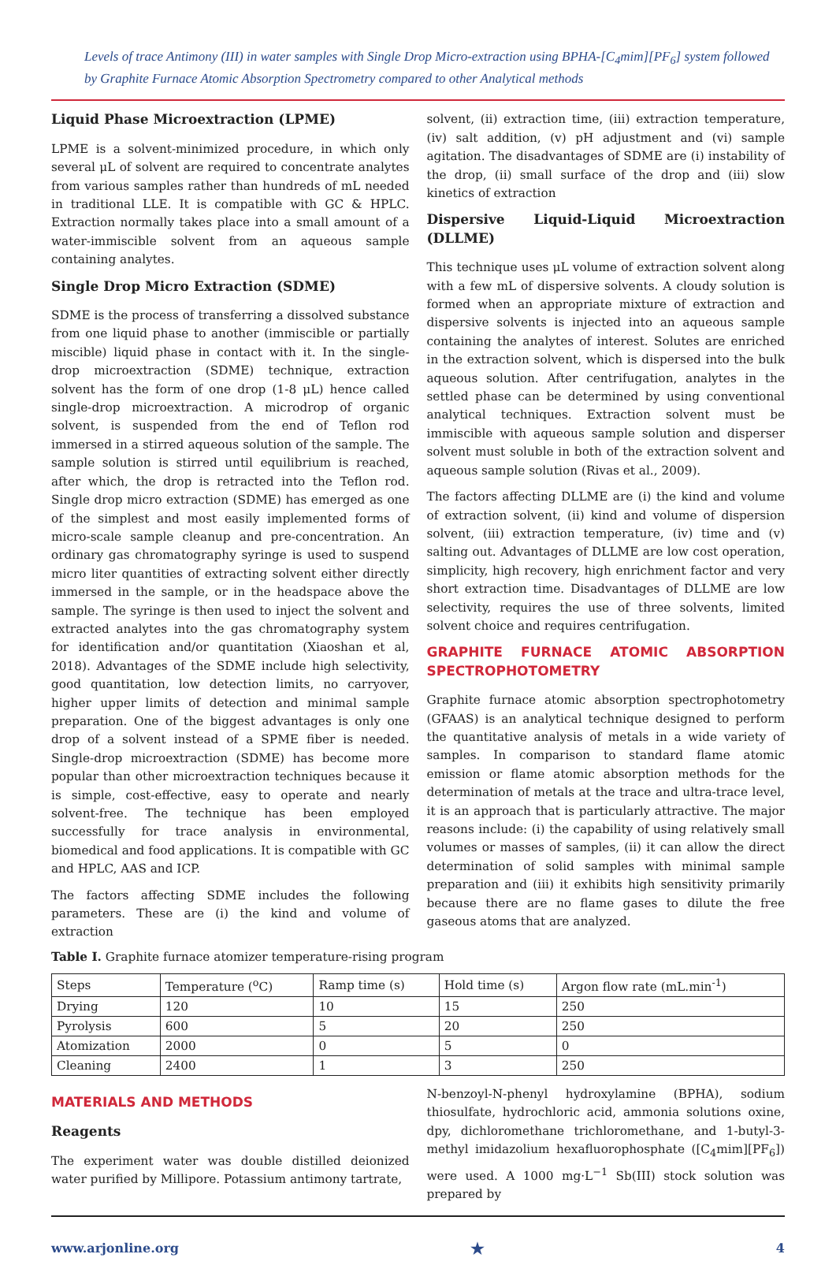Levels of trace Antimony (III) in water samples with Single Drop Micro-extraction using BPHA-[C<sub>4</sub>mim][PF<sub>6</sub>] system followed by Graphite Furnace Atomic Absorption Spectrometry compared to other Analytical methods
Liquid Phase Microextraction (LPME)
LPME is a solvent-minimized procedure, in which only several μL of solvent are required to concentrate analytes from various samples rather than hundreds of mL needed in traditional LLE. It is compatible with GC & HPLC. Extraction normally takes place into a small amount of a water-immiscible solvent from an aqueous sample containing analytes.
Single Drop Micro Extraction (SDME)
SDME is the process of transferring a dissolved substance from one liquid phase to another (immiscible or partially miscible) liquid phase in contact with it. In the single-drop microextraction (SDME) technique, extraction solvent has the form of one drop (1-8 μL) hence called single-drop microextraction. A microdrop of organic solvent, is suspended from the end of Teflon rod immersed in a stirred aqueous solution of the sample. The sample solution is stirred until equilibrium is reached, after which, the drop is retracted into the Teflon rod. Single drop micro extraction (SDME) has emerged as one of the simplest and most easily implemented forms of micro-scale sample cleanup and pre-concentration. An ordinary gas chromatography syringe is used to suspend micro liter quantities of extracting solvent either directly immersed in the sample, or in the headspace above the sample. The syringe is then used to inject the solvent and extracted analytes into the gas chromatography system for identification and/or quantitation (Xiaoshan et al, 2018). Advantages of the SDME include high selectivity, good quantitation, low detection limits, no carryover, higher upper limits of detection and minimal sample preparation. One of the biggest advantages is only one drop of a solvent instead of a SPME fiber is needed. Single-drop microextraction (SDME) has become more popular than other microextraction techniques because it is simple, cost-effective, easy to operate and nearly solvent-free. The technique has been employed successfully for trace analysis in environmental, biomedical and food applications. It is compatible with GC and HPLC, AAS and ICP.
The factors affecting SDME includes the following parameters. These are (i) the kind and volume of extraction
solvent, (ii) extraction time, (iii) extraction temperature, (iv) salt addition, (v) pH adjustment and (vi) sample agitation. The disadvantages of SDME are (i) instability of the drop, (ii) small surface of the drop and (iii) slow kinetics of extraction
Dispersive Liquid-Liquid Microextraction (DLLME)
This technique uses μL volume of extraction solvent along with a few mL of dispersive solvents. A cloudy solution is formed when an appropriate mixture of extraction and dispersive solvents is injected into an aqueous sample containing the analytes of interest. Solutes are enriched in the extraction solvent, which is dispersed into the bulk aqueous solution. After centrifugation, analytes in the settled phase can be determined by using conventional analytical techniques. Extraction solvent must be immiscible with aqueous sample solution and disperser solvent must soluble in both of the extraction solvent and aqueous sample solution (Rivas et al., 2009).
The factors affecting DLLME are (i) the kind and volume of extraction solvent, (ii) kind and volume of dispersion solvent, (iii) extraction temperature, (iv) time and (v) salting out. Advantages of DLLME are low cost operation, simplicity, high recovery, high enrichment factor and very short extraction time. Disadvantages of DLLME are low selectivity, requires the use of three solvents, limited solvent choice and requires centrifugation.
GRAPHITE FURNACE ATOMIC ABSORPTION SPECTROPHOTOMETRY
Graphite furnace atomic absorption spectrophotometry (GFAAS) is an analytical technique designed to perform the quantitative analysis of metals in a wide variety of samples. In comparison to standard flame atomic emission or flame atomic absorption methods for the determination of metals at the trace and ultra-trace level, it is an approach that is particularly attractive. The major reasons include: (i) the capability of using relatively small volumes or masses of samples, (ii) it can allow the direct determination of solid samples with minimal sample preparation and (iii) it exhibits high sensitivity primarily because there are no flame gases to dilute the free gaseous atoms that are analyzed.
Table I. Graphite furnace atomizer temperature-rising program
| Steps | Temperature (<sup>o</sup>C) | Ramp time (s) | Hold time (s) | Argon flow rate (mL.min<sup>-1</sup>) |
| Drying | 120 | 10 | 15 | 250 |
| Pyrolysis | 600 | 5 | 20 | 250 |
| Atomization | 2000 | 0 | 5 | 0 |
| Cleaning | 2400 | 1 | 3 | 250 |
MATERIALS AND METHODS
Reagents
The experiment water was double distilled deionized water purified by Millipore. Potassium antimony tartrate,
N-benzoyl-N-phenyl hydroxylamine (BPHA), sodium thiosulfate, hydrochloric acid, ammonia solutions oxine, dpy, dichloromethane trichloromethane, and 1-butyl-3-methyl imidazolium hexafluorophosphate ([C<sub>4</sub>mim][PF<sub>6</sub>]) were used. A 1000 mg·L<sup>−1</sup> Sb(III) stock solution was prepared by
www.arjonline.org ★ 4